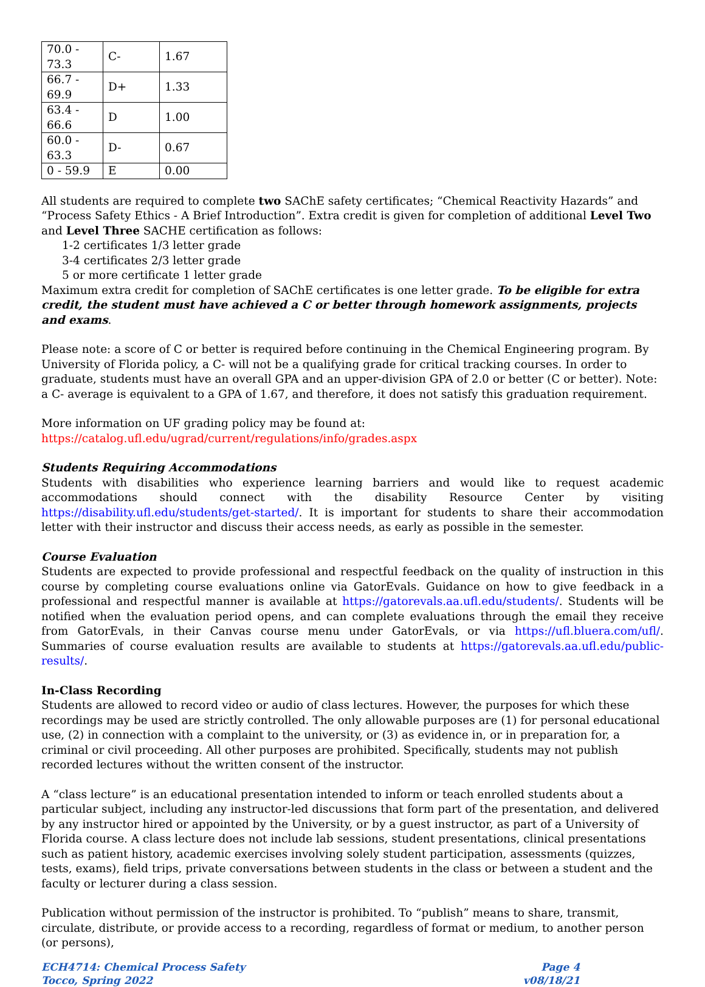| 70.0 - 73.3 | C- | 1.67 |
| 66.7 - 69.9 | D+ | 1.33 |
| 63.4 - 66.6 | D | 1.00 |
| 60.0 - 63.3 | D- | 0.67 |
| 0 - 59.9 | E | 0.00 |
All students are required to complete two SAChE safety certificates; “Chemical Reactivity Hazards” and “Process Safety Ethics - A Brief Introduction”. Extra credit is given for completion of additional Level Two and Level Three SACHE certification as follows:
1-2 certificates 1/3 letter grade
3-4 certificates 2/3 letter grade
5 or more certificate 1 letter grade
Maximum extra credit for completion of SAChE certificates is one letter grade. To be eligible for extra credit, the student must have achieved a C or better through homework assignments, projects and exams.
Please note: a score of C or better is required before continuing in the Chemical Engineering program. By University of Florida policy, a C- will not be a qualifying grade for critical tracking courses. In order to graduate, students must have an overall GPA and an upper-division GPA of 2.0 or better (C or better). Note: a C- average is equivalent to a GPA of 1.67, and therefore, it does not satisfy this graduation requirement.
More information on UF grading policy may be found at:
https://catalog.ufl.edu/ugrad/current/regulations/info/grades.aspx
Students Requiring Accommodations
Students with disabilities who experience learning barriers and would like to request academic accommodations should connect with the disability Resource Center by visiting https://disability.ufl.edu/students/get-started/. It is important for students to share their accommodation letter with their instructor and discuss their access needs, as early as possible in the semester.
Course Evaluation
Students are expected to provide professional and respectful feedback on the quality of instruction in this course by completing course evaluations online via GatorEvals. Guidance on how to give feedback in a professional and respectful manner is available at https://gatorevals.aa.ufl.edu/students/. Students will be notified when the evaluation period opens, and can complete evaluations through the email they receive from GatorEvals, in their Canvas course menu under GatorEvals, or via https://ufl.bluera.com/ufl/. Summaries of course evaluation results are available to students at https://gatorevals.aa.ufl.edu/public-results/.
In-Class Recording
Students are allowed to record video or audio of class lectures. However, the purposes for which these recordings may be used are strictly controlled. The only allowable purposes are (1) for personal educational use, (2) in connection with a complaint to the university, or (3) as evidence in, or in preparation for, a criminal or civil proceeding. All other purposes are prohibited. Specifically, students may not publish recorded lectures without the written consent of the instructor.
A “class lecture” is an educational presentation intended to inform or teach enrolled students about a particular subject, including any instructor-led discussions that form part of the presentation, and delivered by any instructor hired or appointed by the University, or by a guest instructor, as part of a University of Florida course. A class lecture does not include lab sessions, student presentations, clinical presentations such as patient history, academic exercises involving solely student participation, assessments (quizzes, tests, exams), field trips, private conversations between students in the class or between a student and the faculty or lecturer during a class session.
Publication without permission of the instructor is prohibited. To “publish” means to share, transmit, circulate, distribute, or provide access to a recording, regardless of format or medium, to another person (or persons),
ECH4714: Chemical Process Safety
Tocco, Spring 2022
Page 4
v08/18/21